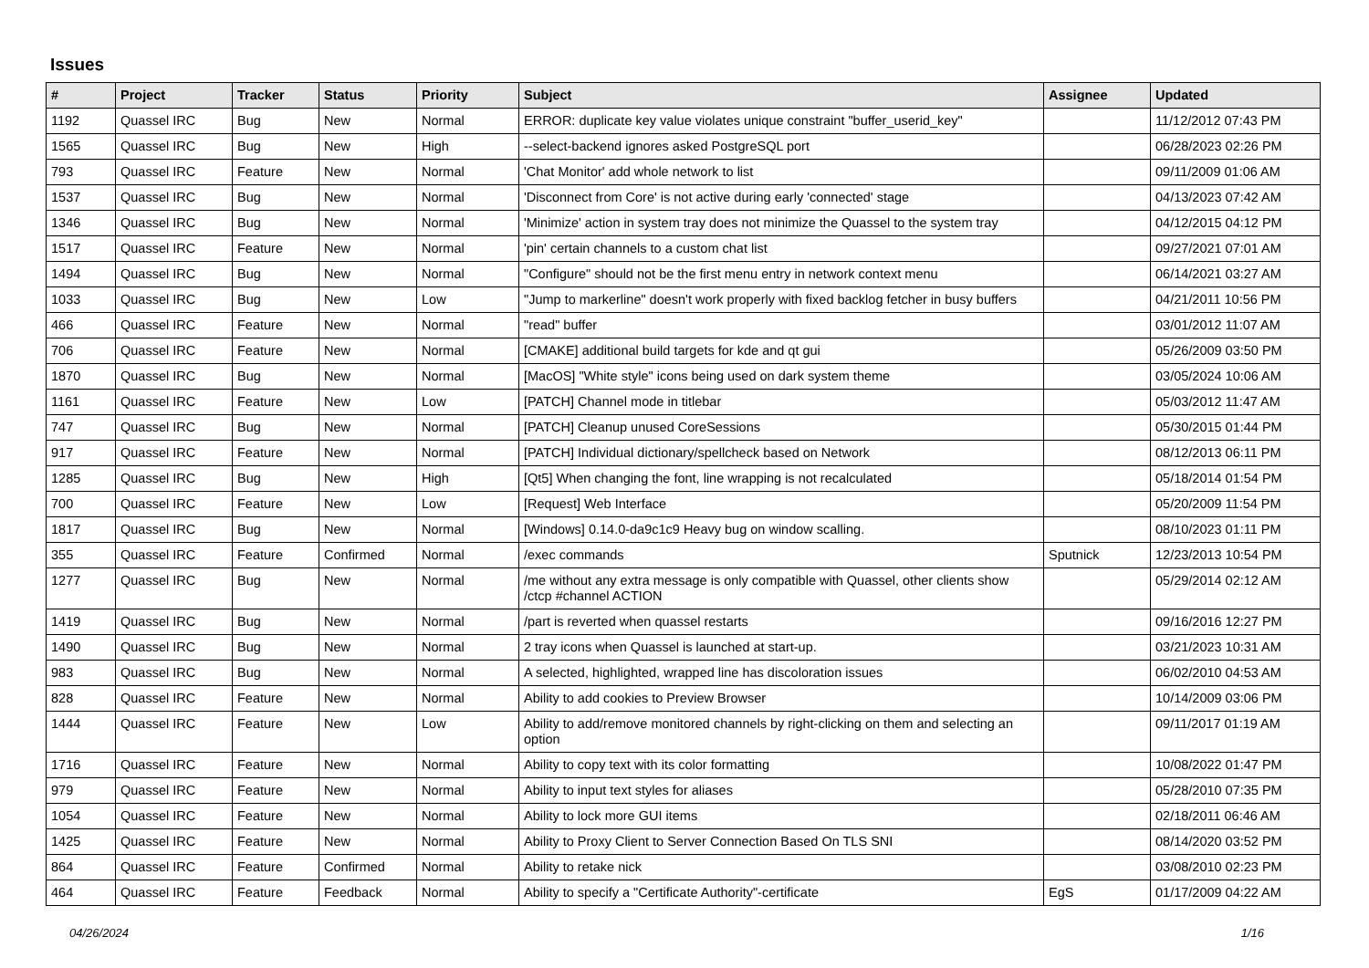Issues
| # | Project | Tracker | Status | Priority | Subject | Assignee | Updated |
| --- | --- | --- | --- | --- | --- | --- | --- |
| 1192 | Quassel IRC | Bug | New | Normal | ERROR: duplicate key value violates unique constraint "buffer_userid_key" | | 11/12/2012 07:43 PM |
| 1565 | Quassel IRC | Bug | New | High | --select-backend ignores asked PostgreSQL port | | 06/28/2023 02:26 PM |
| 793 | Quassel IRC | Feature | New | Normal | 'Chat Monitor' add whole network to list | | 09/11/2009 01:06 AM |
| 1537 | Quassel IRC | Bug | New | Normal | 'Disconnect from Core' is not active during early 'connected' stage | | 04/13/2023 07:42 AM |
| 1346 | Quassel IRC | Bug | New | Normal | 'Minimize' action in system tray does not minimize the Quassel to the system tray | | 04/12/2015 04:12 PM |
| 1517 | Quassel IRC | Feature | New | Normal | 'pin' certain channels to a custom chat list | | 09/27/2021 07:01 AM |
| 1494 | Quassel IRC | Bug | New | Normal | "Configure" should not be the first menu entry in network context menu | | 06/14/2021 03:27 AM |
| 1033 | Quassel IRC | Bug | New | Low | "Jump to markerline" doesn't work properly with fixed backlog fetcher in busy buffers | | 04/21/2011 10:56 PM |
| 466 | Quassel IRC | Feature | New | Normal | "read" buffer | | 03/01/2012 11:07 AM |
| 706 | Quassel IRC | Feature | New | Normal | [CMAKE] additional build targets for kde and qt gui | | 05/26/2009 03:50 PM |
| 1870 | Quassel IRC | Bug | New | Normal | [MacOS] "White style" icons being used on dark system theme | | 03/05/2024 10:06 AM |
| 1161 | Quassel IRC | Feature | New | Low | [PATCH] Channel mode in titlebar | | 05/03/2012 11:47 AM |
| 747 | Quassel IRC | Bug | New | Normal | [PATCH] Cleanup unused CoreSessions | | 05/30/2015 01:44 PM |
| 917 | Quassel IRC | Feature | New | Normal | [PATCH] Individual dictionary/spellcheck based on Network | | 08/12/2013 06:11 PM |
| 1285 | Quassel IRC | Bug | New | High | [Qt5] When changing the font, line wrapping is not recalculated | | 05/18/2014 01:54 PM |
| 700 | Quassel IRC | Feature | New | Low | [Request] Web Interface | | 05/20/2009 11:54 PM |
| 1817 | Quassel IRC | Bug | New | Normal | [Windows] 0.14.0-da9c1c9 Heavy bug on window scalling. | | 08/10/2023 01:11 PM |
| 355 | Quassel IRC | Feature | Confirmed | Normal | /exec commands | Sputnick | 12/23/2013 10:54 PM |
| 1277 | Quassel IRC | Bug | New | Normal | /me without any extra message is only compatible with Quassel, other clients show /ctcp #channel ACTION | | 05/29/2014 02:12 AM |
| 1419 | Quassel IRC | Bug | New | Normal | /part is reverted when quassel restarts | | 09/16/2016 12:27 PM |
| 1490 | Quassel IRC | Bug | New | Normal | 2 tray icons when Quassel is launched at start-up. | | 03/21/2023 10:31 AM |
| 983 | Quassel IRC | Bug | New | Normal | A selected, highlighted, wrapped line has discoloration issues | | 06/02/2010 04:53 AM |
| 828 | Quassel IRC | Feature | New | Normal | Ability to add cookies to Preview Browser | | 10/14/2009 03:06 PM |
| 1444 | Quassel IRC | Feature | New | Low | Ability to add/remove monitored channels by right-clicking on them and selecting an option | | 09/11/2017 01:19 AM |
| 1716 | Quassel IRC | Feature | New | Normal | Ability to copy text with its color formatting | | 10/08/2022 01:47 PM |
| 979 | Quassel IRC | Feature | New | Normal | Ability to input text styles for aliases | | 05/28/2010 07:35 PM |
| 1054 | Quassel IRC | Feature | New | Normal | Ability to lock more GUI items | | 02/18/2011 06:46 AM |
| 1425 | Quassel IRC | Feature | New | Normal | Ability to Proxy Client to Server Connection Based On TLS SNI | | 08/14/2020 03:52 PM |
| 864 | Quassel IRC | Feature | Confirmed | Normal | Ability to retake nick | | 03/08/2010 02:23 PM |
| 464 | Quassel IRC | Feature | Feedback | Normal | Ability to specify a "Certificate Authority"-certificate | EgS | 01/17/2009 04:22 AM |
04/26/2024 1/16